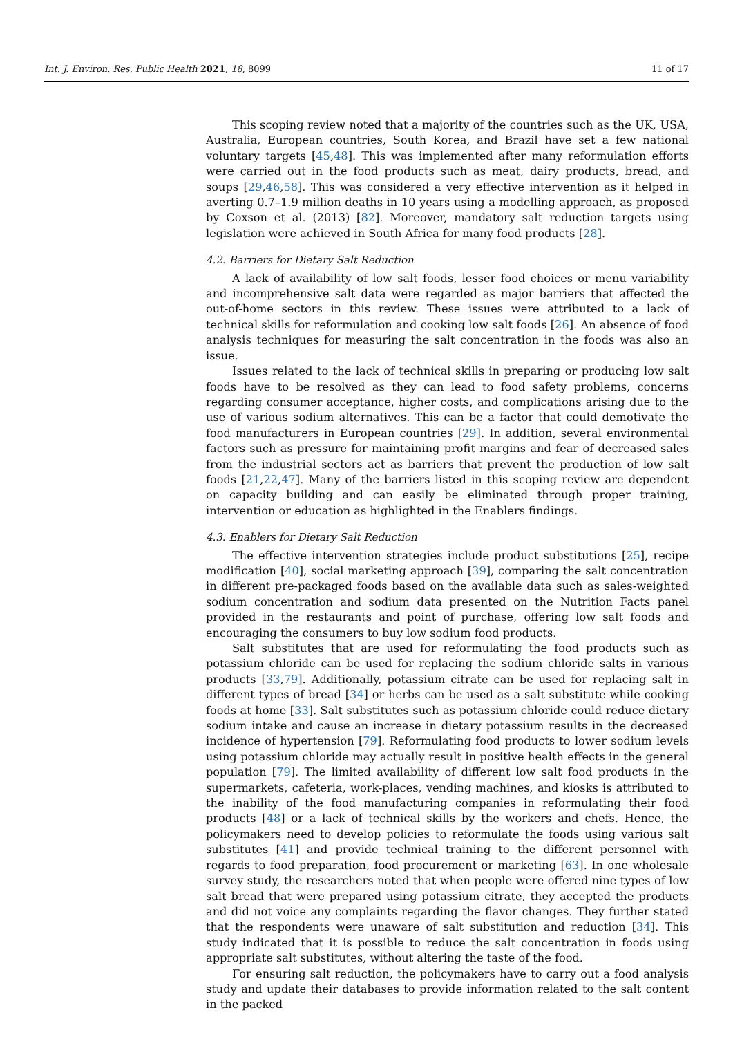Int. J. Environ. Res. Public Health 2021, 18, 8099 11 of 17
This scoping review noted that a majority of the countries such as the UK, USA, Australia, European countries, South Korea, and Brazil have set a few national voluntary targets [45,48]. This was implemented after many reformulation efforts were carried out in the food products such as meat, dairy products, bread, and soups [29,46,58]. This was considered a very effective intervention as it helped in averting 0.7–1.9 million deaths in 10 years using a modelling approach, as proposed by Coxson et al. (2013) [82]. Moreover, mandatory salt reduction targets using legislation were achieved in South Africa for many food products [28].
4.2. Barriers for Dietary Salt Reduction
A lack of availability of low salt foods, lesser food choices or menu variability and incomprehensive salt data were regarded as major barriers that affected the out-of-home sectors in this review. These issues were attributed to a lack of technical skills for reformulation and cooking low salt foods [26]. An absence of food analysis techniques for measuring the salt concentration in the foods was also an issue.
Issues related to the lack of technical skills in preparing or producing low salt foods have to be resolved as they can lead to food safety problems, concerns regarding consumer acceptance, higher costs, and complications arising due to the use of various sodium alternatives. This can be a factor that could demotivate the food manufacturers in European countries [29]. In addition, several environmental factors such as pressure for maintaining profit margins and fear of decreased sales from the industrial sectors act as barriers that prevent the production of low salt foods [21,22,47]. Many of the barriers listed in this scoping review are dependent on capacity building and can easily be eliminated through proper training, intervention or education as highlighted in the Enablers findings.
4.3. Enablers for Dietary Salt Reduction
The effective intervention strategies include product substitutions [25], recipe modification [40], social marketing approach [39], comparing the salt concentration in different pre-packaged foods based on the available data such as sales-weighted sodium concentration and sodium data presented on the Nutrition Facts panel provided in the restaurants and point of purchase, offering low salt foods and encouraging the consumers to buy low sodium food products.
Salt substitutes that are used for reformulating the food products such as potassium chloride can be used for replacing the sodium chloride salts in various products [33,79]. Additionally, potassium citrate can be used for replacing salt in different types of bread [34] or herbs can be used as a salt substitute while cooking foods at home [33]. Salt substitutes such as potassium chloride could reduce dietary sodium intake and cause an increase in dietary potassium results in the decreased incidence of hypertension [79]. Reformulating food products to lower sodium levels using potassium chloride may actually result in positive health effects in the general population [79]. The limited availability of different low salt food products in the supermarkets, cafeteria, work-places, vending machines, and kiosks is attributed to the inability of the food manufacturing companies in reformulating their food products [48] or a lack of technical skills by the workers and chefs. Hence, the policymakers need to develop policies to reformulate the foods using various salt substitutes [41] and provide technical training to the different personnel with regards to food preparation, food procurement or marketing [63]. In one wholesale survey study, the researchers noted that when people were offered nine types of low salt bread that were prepared using potassium citrate, they accepted the products and did not voice any complaints regarding the flavor changes. They further stated that the respondents were unaware of salt substitution and reduction [34]. This study indicated that it is possible to reduce the salt concentration in foods using appropriate salt substitutes, without altering the taste of the food.
For ensuring salt reduction, the policymakers have to carry out a food analysis study and update their databases to provide information related to the salt content in the packed